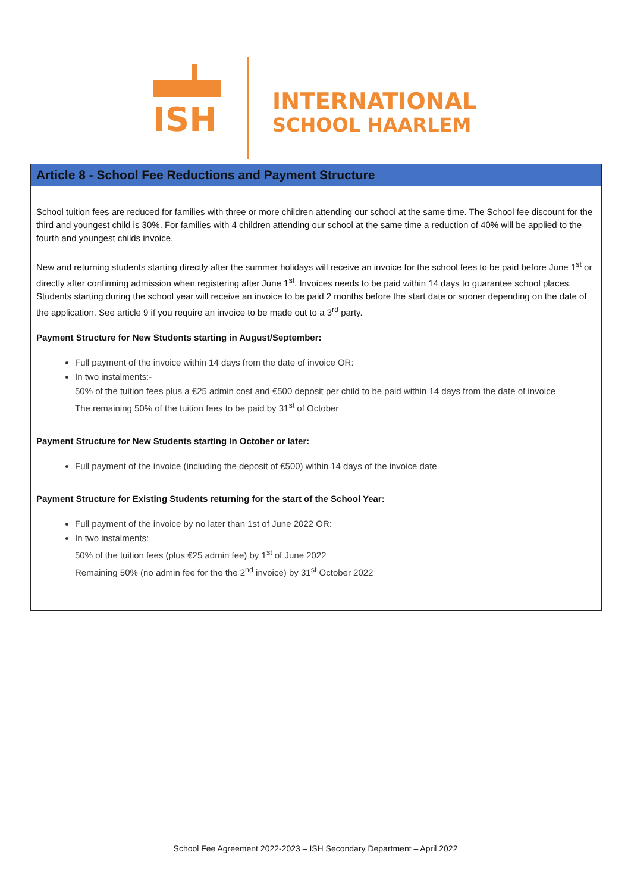ISH
INTERNATIONAL
SCHOOL HAARLEM
Article 8 - School Fee Reductions and Payment Structure
School tuition fees are reduced for families with three or more children attending our school at the same time. The School fee discount for the third and youngest child is 30%. For families with 4 children attending our school at the same time a reduction of 40% will be applied to the fourth and youngest childs invoice.
New and returning students starting directly after the summer holidays will receive an invoice for the school fees to be paid before June 1<sup>st</sup> or directly after confirming admission when registering after June 1<sup>st</sup>. Invoices needs to be paid within 14 days to guarantee school places. Students starting during the school year will receive an invoice to be paid 2 months before the start date or sooner depending on the date of the application. See article 9 if you require an invoice to be made out to a 3<sup>rd</sup> party.
Payment Structure for New Students starting in August/September:
Full payment of the invoice within 14 days from the date of invoice OR:
In two instalments:-
50% of the tuition fees plus a €25 admin cost and €500 deposit per child to be paid within 14 days from the date of invoice
The remaining 50% of the tuition fees to be paid by 31<sup>st</sup> of October
Payment Structure for New Students starting in October or later:
Full payment of the invoice (including the deposit of €500) within 14 days of the invoice date
Payment Structure for Existing Students returning for the start of the School Year:
Full payment of the invoice by no later than 1st of June 2022 OR:
In two instalments:
50% of the tuition fees (plus €25 admin fee) by 1<sup>st</sup> of June 2022
Remaining 50% (no admin fee for the the 2<sup>nd</sup> invoice) by 31<sup>st</sup> October 2022
School Fee Agreement 2022-2023 – ISH Secondary Department – April 2022